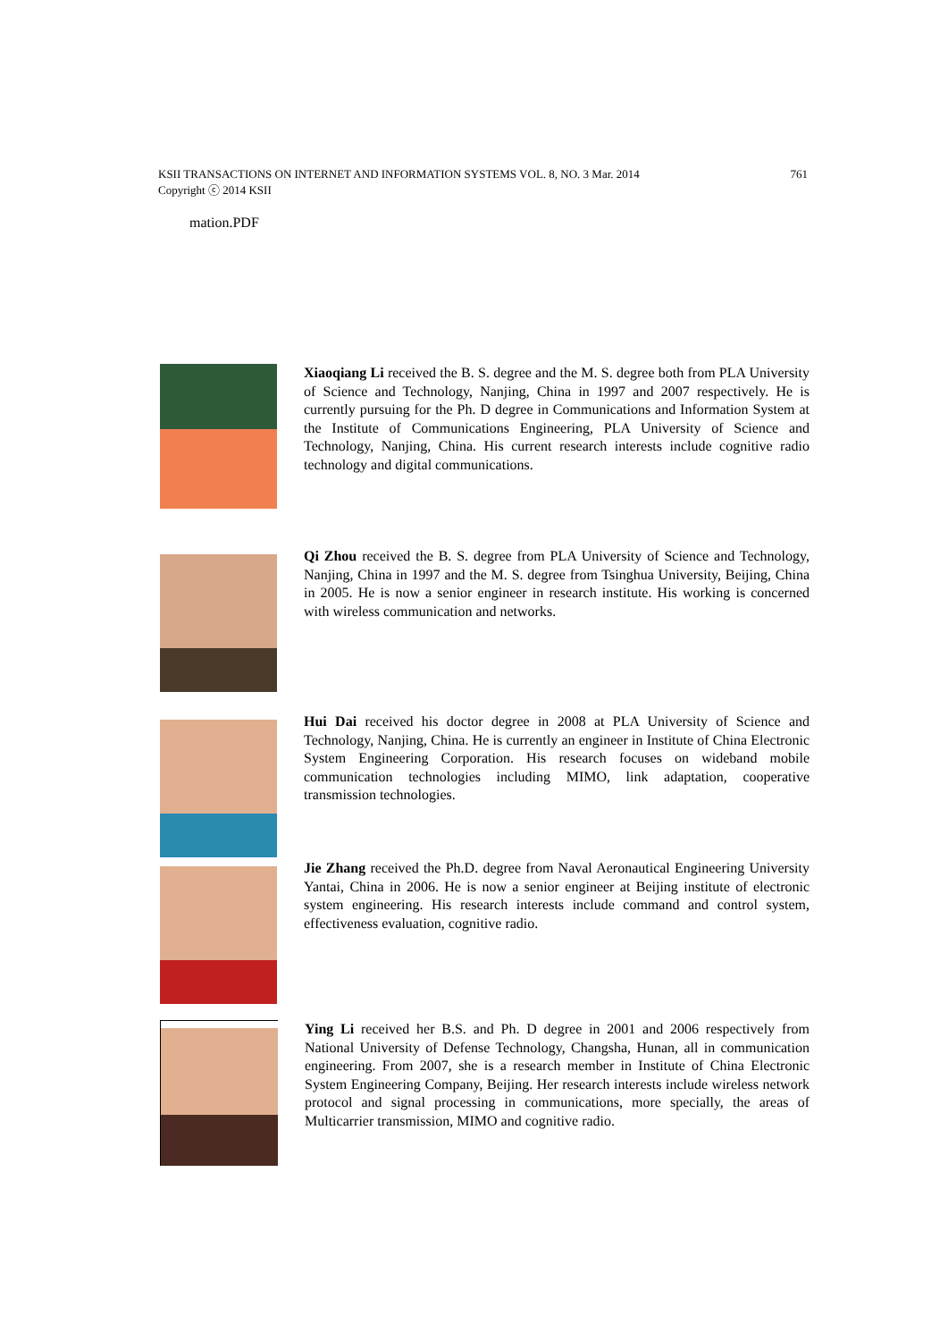761 KSII TRANSACTIONS ON INTERNET AND INFORMATION SYSTEMS VOL. 8, NO. 3 Mar. 2014
Copyright ⓒ 2014 KSII
mation.PDF
Xiaoqiang Li received the B. S. degree and the M. S. degree both from PLA University of Science and Technology, Nanjing, China in 1997 and 2007 respectively. He is currently pursuing for the Ph. D degree in Communications and Information System at the Institute of Communications Engineering, PLA University of Science and Technology, Nanjing, China. His current research interests include cognitive radio technology and digital communications.
Qi Zhou received the B. S. degree from PLA University of Science and Technology, Nanjing, China in 1997 and the M. S. degree from Tsinghua University, Beijing, China in 2005. He is now a senior engineer in research institute. His working is concerned with wireless communication and networks.
Hui Dai received his doctor degree in 2008 at PLA University of Science and Technology, Nanjing, China. He is currently an engineer in Institute of China Electronic System Engineering Corporation. His research focuses on wideband mobile communication technologies including MIMO, link adaptation, cooperative transmission technologies.
Jie Zhang received the Ph.D. degree from Naval Aeronautical Engineering University Yantai, China in 2006. He is now a senior engineer at Beijing institute of electronic system engineering. His research interests include command and control system, effectiveness evaluation, cognitive radio.
Ying Li received her B.S. and Ph. D degree in 2001 and 2006 respectively from National University of Defense Technology, Changsha, Hunan, all in communication engineering. From 2007, she is a research member in Institute of China Electronic System Engineering Company, Beijing. Her research interests include wireless network protocol and signal processing in communications, more specially, the areas of Multicarrier transmission, MIMO and cognitive radio.